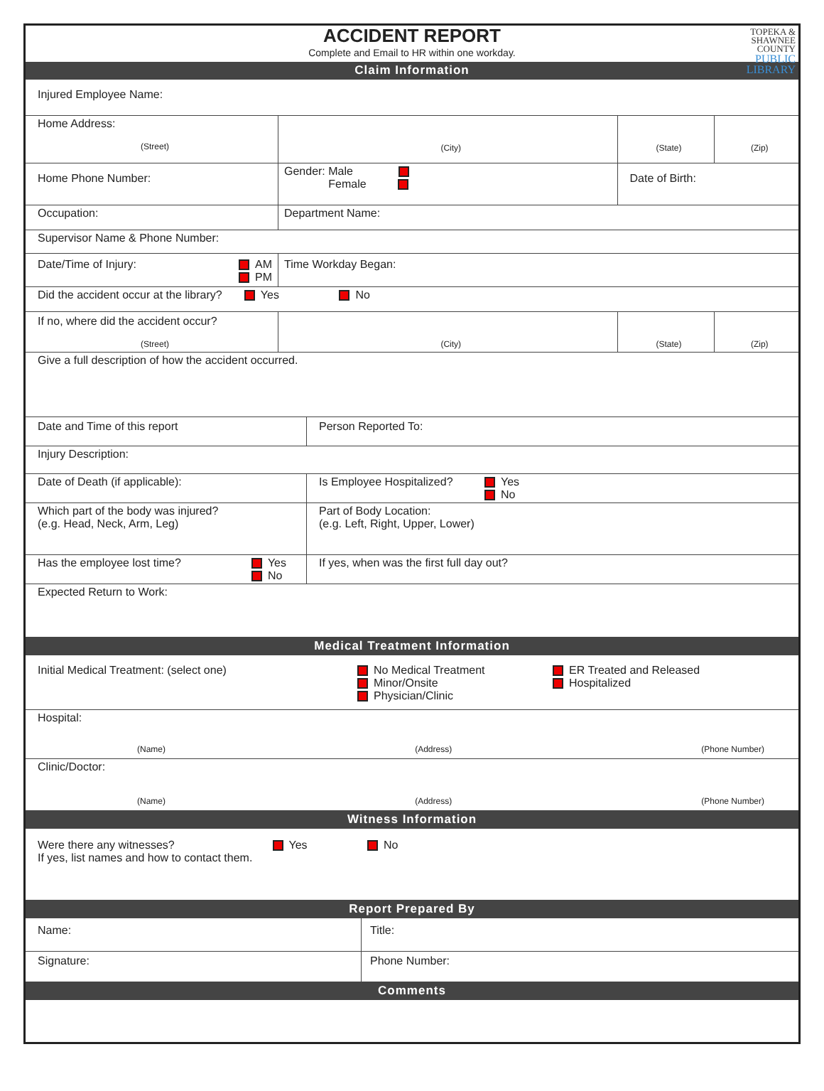TOPEKA &
SHAWNEE
COUNTY
PUBLIC
LIBRARY
ACCIDENT REPORT
Complete and Email to HR within one workday.
| Claim Information | | | |
| Injured Employee Name: | | | |
| Home Address: (Street) | (City) | (State) | (Zip) |
| Home Phone Number: | Gender: Male Female | Date of Birth: | |
| Occupation: | Department Name: | | |
| Supervisor Name & Phone Number: | | | |
| Date/Time of Injury: AM PM | Time Workday Began: | | |
| Did the accident occur at the library? Yes No | | | |
| If no, where did the accident occur? (Street) | (City) | (State) | (Zip) |
| Give a full description of how the accident occurred. | | | |
| Date and Time of this report | Person Reported To: |
| Injury Description: | |
| Date of Death (if applicable): | Is Employee Hospitalized? Yes No |
| Which part of the body was injured? (e.g. Head, Neck, Arm, Leg) | Part of Body Location: (e.g. Left, Right, Upper, Lower) |
| Has the employee lost time? Yes No | If yes, when was the first full day out? |
| Expected Return to Work: | |
| Medical Treatment Information | |
| Initial Medical Treatment: (select one) No Medical Treatment Minor/Onsite Physician/Clinic ER Treated and Released Hospitalized | |
| Hospital: (Name) (Address) (Phone Number) | |
| Clinic/Doctor: (Name) (Address) (Phone Number) | |
| Witness Information | |
| Were there any witnesses? Yes No If yes, list names and how to contact them. | |
| Report Prepared By | |
| Name: | Title: |
| Signature: | Phone Number: |
| Comments | |